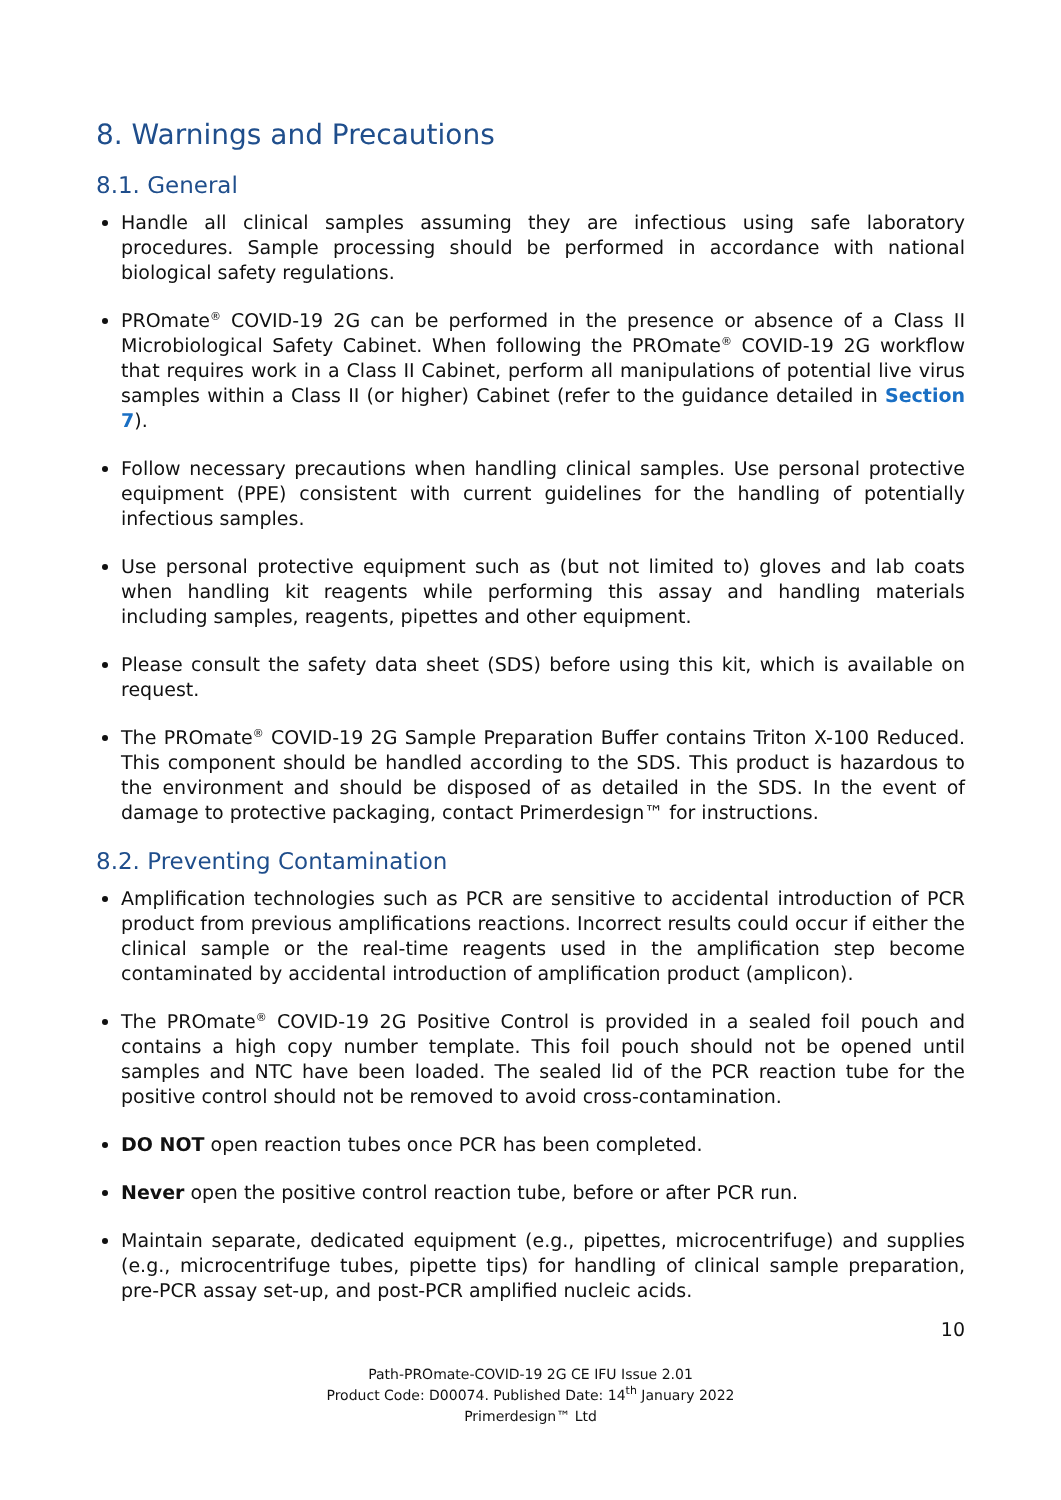8. Warnings and Precautions
8.1. General
Handle all clinical samples assuming they are infectious using safe laboratory procedures. Sample processing should be performed in accordance with national biological safety regulations.
PROmate<sup>®</sup> COVID-19 2G can be performed in the presence or absence of a Class II Microbiological Safety Cabinet. When following the PROmate<sup>®</sup> COVID-19 2G workflow that requires work in a Class II Cabinet, perform all manipulations of potential live virus samples within a Class II (or higher) Cabinet (refer to the guidance detailed in Section 7).
Follow necessary precautions when handling clinical samples. Use personal protective equipment (PPE) consistent with current guidelines for the handling of potentially infectious samples.
Use personal protective equipment such as (but not limited to) gloves and lab coats when handling kit reagents while performing this assay and handling materials including samples, reagents, pipettes and other equipment.
Please consult the safety data sheet (SDS) before using this kit, which is available on request.
The PROmate<sup>®</sup> COVID-19 2G Sample Preparation Buffer contains Triton X-100 Reduced. This component should be handled according to the SDS. This product is hazardous to the environment and should be disposed of as detailed in the SDS. In the event of damage to protective packaging, contact Primerdesign™ for instructions.
8.2. Preventing Contamination
Amplification technologies such as PCR are sensitive to accidental introduction of PCR product from previous amplifications reactions. Incorrect results could occur if either the clinical sample or the real-time reagents used in the amplification step become contaminated by accidental introduction of amplification product (amplicon).
The PROmate<sup>®</sup> COVID-19 2G Positive Control is provided in a sealed foil pouch and contains a high copy number template. This foil pouch should not be opened until samples and NTC have been loaded. The sealed lid of the PCR reaction tube for the positive control should not be removed to avoid cross-contamination.
DO NOT open reaction tubes once PCR has been completed.
Never open the positive control reaction tube, before or after PCR run.
Maintain separate, dedicated equipment (e.g., pipettes, microcentrifuge) and supplies (e.g., microcentrifuge tubes, pipette tips) for handling of clinical sample preparation, pre-PCR assay set-up, and post-PCR amplified nucleic acids.
10
Path-PROmate-COVID-19 2G CE IFU Issue 2.01
Product Code: D00074. Published Date: 14<sup>th</sup> January 2022
Primerdesign™ Ltd